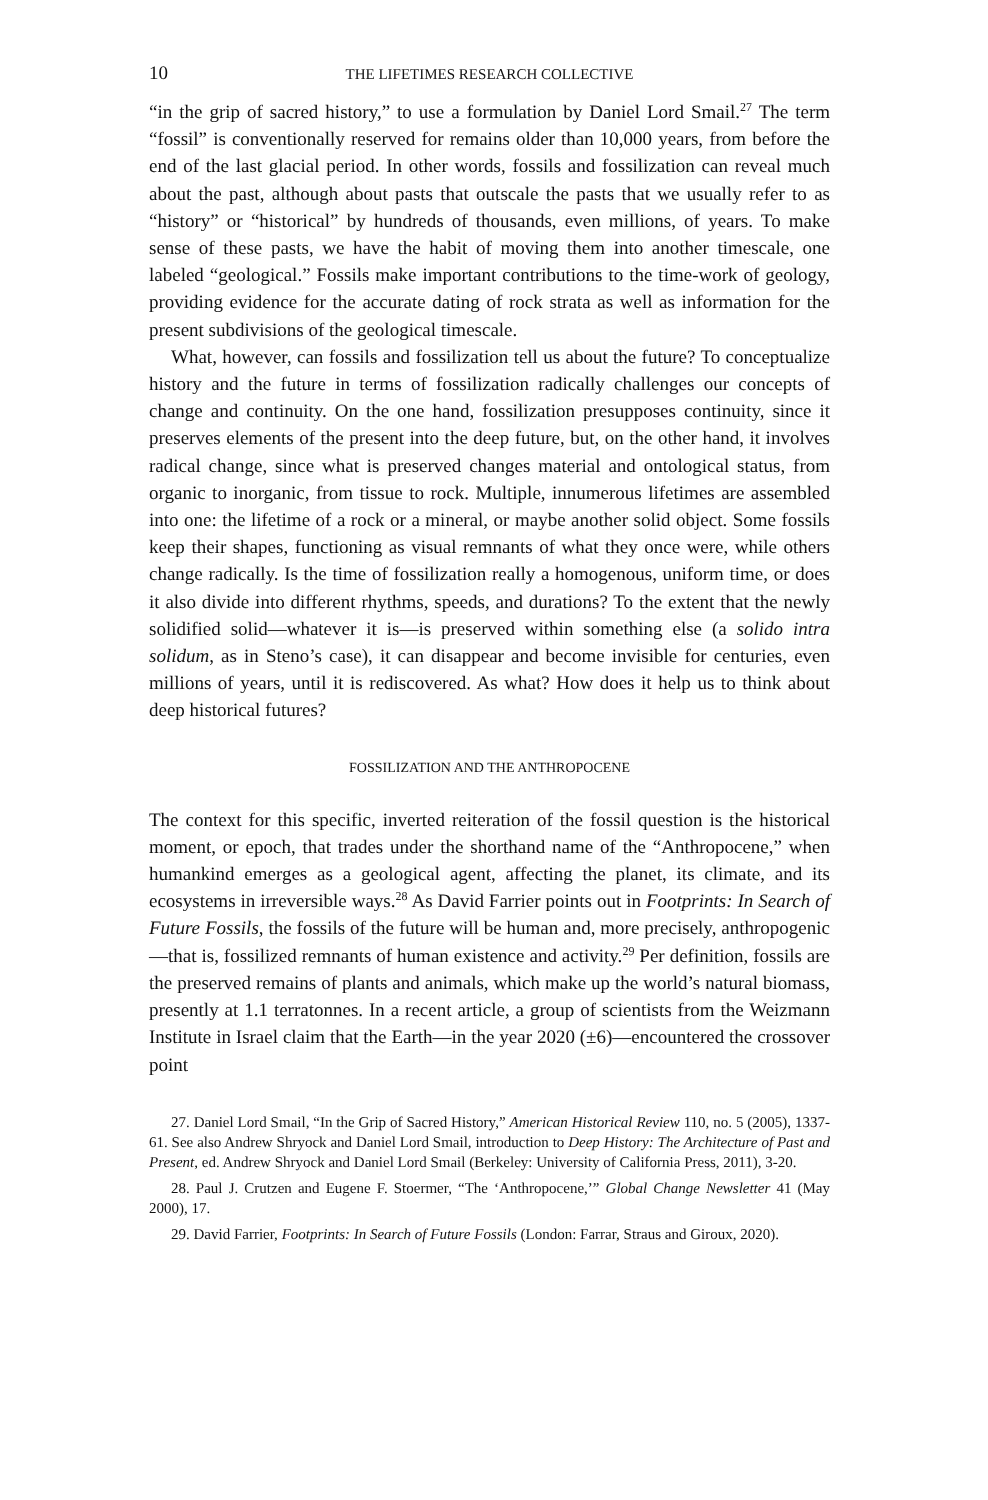10 THE LIFETIMES RESEARCH COLLECTIVE
“in the grip of sacred history,” to use a formulation by Daniel Lord Smail.<sup>27</sup> The term “fossil” is conventionally reserved for remains older than 10,000 years, from before the end of the last glacial period. In other words, fossils and fossilization can reveal much about the past, although about pasts that outscale the pasts that we usually refer to as “history” or “historical” by hundreds of thousands, even millions, of years. To make sense of these pasts, we have the habit of moving them into another timescale, one labeled “geological.” Fossils make important contributions to the time-work of geology, providing evidence for the accurate dating of rock strata as well as information for the present subdivisions of the geological timescale.
What, however, can fossils and fossilization tell us about the future? To conceptualize history and the future in terms of fossilization radically challenges our concepts of change and continuity. On the one hand, fossilization presupposes continuity, since it preserves elements of the present into the deep future, but, on the other hand, it involves radical change, since what is preserved changes material and ontological status, from organic to inorganic, from tissue to rock. Multiple, innumerous lifetimes are assembled into one: the lifetime of a rock or a mineral, or maybe another solid object. Some fossils keep their shapes, functioning as visual remnants of what they once were, while others change radically. Is the time of fossilization really a homogenous, uniform time, or does it also divide into different rhythms, speeds, and durations? To the extent that the newly solidified solid—whatever it is—is preserved within something else (a solido intra solidum, as in Steno’s case), it can disappear and become invisible for centuries, even millions of years, until it is rediscovered. As what? How does it help us to think about deep historical futures?
FOSSILIZATION AND THE ANTHROPOCENE
The context for this specific, inverted reiteration of the fossil question is the historical moment, or epoch, that trades under the shorthand name of the “Anthropocene,” when humankind emerges as a geological agent, affecting the planet, its climate, and its ecosystems in irreversible ways.<sup>28</sup> As David Farrier points out in Footprints: In Search of Future Fossils, the fossils of the future will be human and, more precisely, anthropogenic—that is, fossilized remnants of human existence and activity.<sup>29</sup> Per definition, fossils are the preserved remains of plants and animals, which make up the world’s natural biomass, presently at 1.1 terratonnes. In a recent article, a group of scientists from the Weizmann Institute in Israel claim that the Earth—in the year 2020 (±6)—encountered the crossover point
27. Daniel Lord Smail, “In the Grip of Sacred History,” American Historical Review 110, no. 5 (2005), 1337-61. See also Andrew Shryock and Daniel Lord Smail, introduction to Deep History: The Architecture of Past and Present, ed. Andrew Shryock and Daniel Lord Smail (Berkeley: University of California Press, 2011), 3-20.
28. Paul J. Crutzen and Eugene F. Stoermer, “The ‘Anthropocene,’” Global Change Newsletter 41 (May 2000), 17.
29. David Farrier, Footprints: In Search of Future Fossils (London: Farrar, Straus and Giroux, 2020).